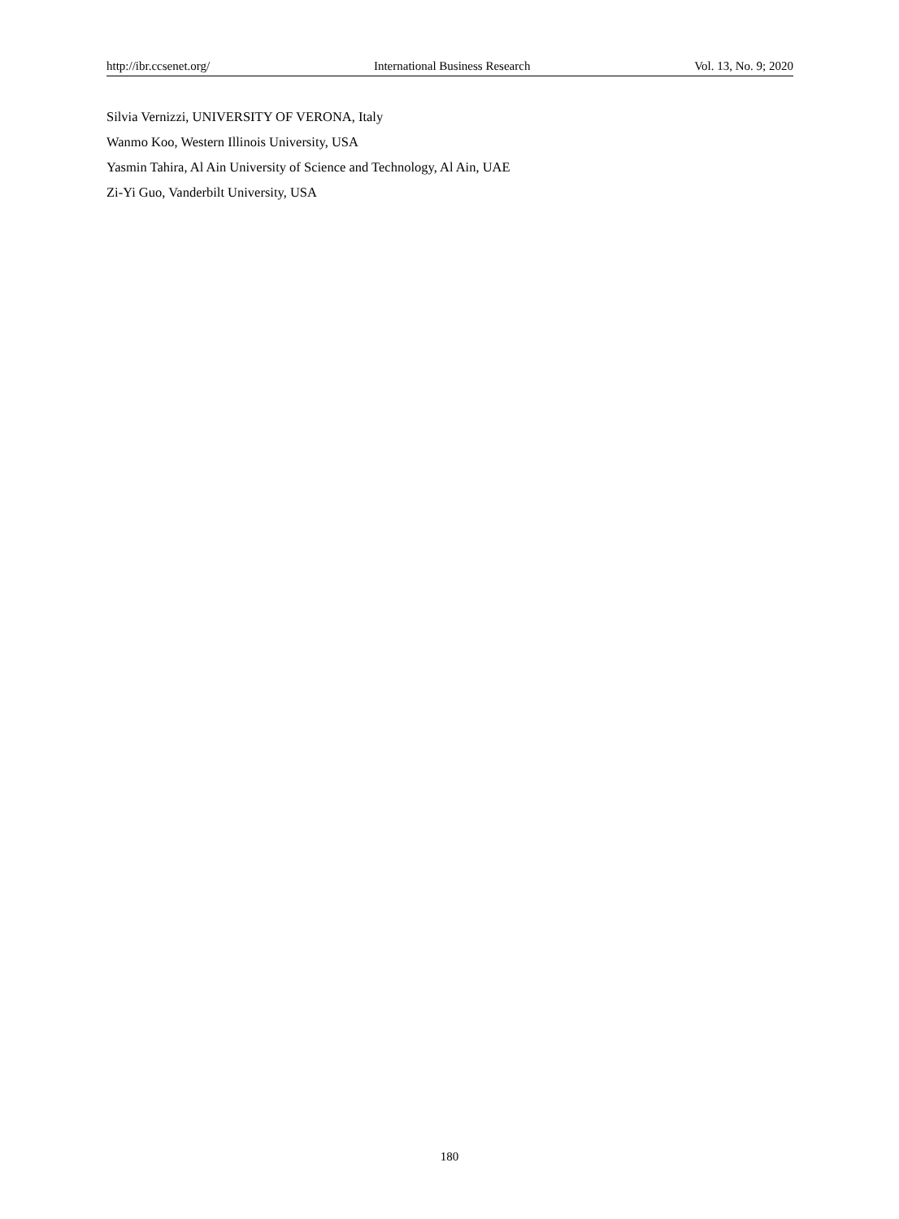http://ibr.ccsenet.org/ International Business Research Vol. 13, No. 9; 2020
Silvia Vernizzi, UNIVERSITY OF VERONA, Italy
Wanmo Koo, Western Illinois University, USA
Yasmin Tahira, Al Ain University of Science and Technology, Al Ain, UAE
Zi-Yi Guo, Vanderbilt University, USA
180